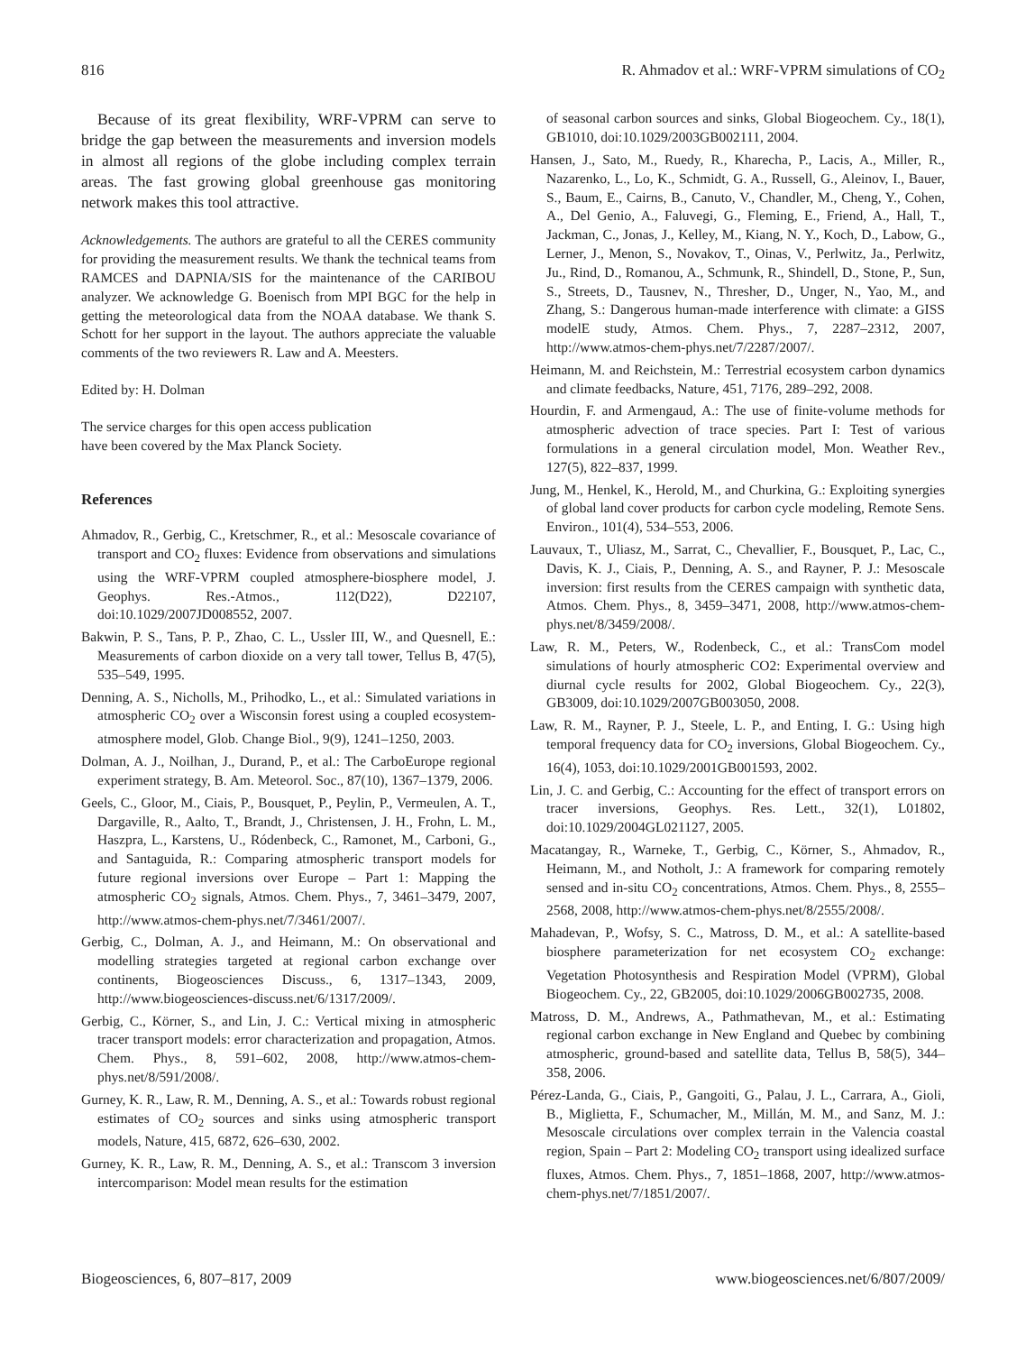816 R. Ahmadov et al.: WRF-VPRM simulations of CO<sub>2</sub>
Because of its great flexibility, WRF-VPRM can serve to bridge the gap between the measurements and inversion models in almost all regions of the globe including complex terrain areas. The fast growing global greenhouse gas monitoring network makes this tool attractive.
Acknowledgements. The authors are grateful to all the CERES community for providing the measurement results. We thank the technical teams from RAMCES and DAPNIA/SIS for the maintenance of the CARIBOU analyzer. We acknowledge G. Boenisch from MPI BGC for the help in getting the meteorological data from the NOAA database. We thank S. Schott for her support in the layout. The authors appreciate the valuable comments of the two reviewers R. Law and A. Meesters.
Edited by: H. Dolman
The service charges for this open access publication
have been covered by the Max Planck Society.
References
Ahmadov, R., Gerbig, C., Kretschmer, R., et al.: Mesoscale covariance of transport and CO<sub>2</sub> fluxes: Evidence from observations and simulations using the WRF-VPRM coupled atmosphere-biosphere model, J. Geophys. Res.-Atmos., 112(D22), D22107, doi:10.1029/2007JD008552, 2007.
Bakwin, P. S., Tans, P. P., Zhao, C. L., Ussler III, W., and Quesnell, E.: Measurements of carbon dioxide on a very tall tower, Tellus B, 47(5), 535–549, 1995.
Denning, A. S., Nicholls, M., Prihodko, L., et al.: Simulated variations in atmospheric CO<sub>2</sub> over a Wisconsin forest using a coupled ecosystem-atmosphere model, Glob. Change Biol., 9(9), 1241–1250, 2003.
Dolman, A. J., Noilhan, J., Durand, P., et al.: The CarboEurope regional experiment strategy, B. Am. Meteorol. Soc., 87(10), 1367–1379, 2006.
Geels, C., Gloor, M., Ciais, P., Bousquet, P., Peylin, P., Vermeulen, A. T., Dargaville, R., Aalto, T., Brandt, J., Christensen, J. H., Frohn, L. M., Haszpra, L., Karstens, U., Ródenbeck, C., Ramonet, M., Carboni, G., and Santaguida, R.: Comparing atmospheric transport models for future regional inversions over Europe – Part 1: Mapping the atmospheric CO<sub>2</sub> signals, Atmos. Chem. Phys., 7, 3461–3479, 2007, http://www.atmos-chem-phys.net/7/3461/2007/.
Gerbig, C., Dolman, A. J., and Heimann, M.: On observational and modelling strategies targeted at regional carbon exchange over continents, Biogeosciences Discuss., 6, 1317–1343, 2009, http://www.biogeosciences-discuss.net/6/1317/2009/.
Gerbig, C., Körner, S., and Lin, J. C.: Vertical mixing in atmospheric tracer transport models: error characterization and propagation, Atmos. Chem. Phys., 8, 591–602, 2008, http://www.atmos-chem-phys.net/8/591/2008/.
Gurney, K. R., Law, R. M., Denning, A. S., et al.: Towards robust regional estimates of CO<sub>2</sub> sources and sinks using atmospheric transport models, Nature, 415, 6872, 626–630, 2002.
Gurney, K. R., Law, R. M., Denning, A. S., et al.: Transcom 3 inversion intercomparison: Model mean results for the estimation
of seasonal carbon sources and sinks, Global Biogeochem. Cy., 18(1), GB1010, doi:10.1029/2003GB002111, 2004.
Hansen, J., Sato, M., Ruedy, R., Kharecha, P., Lacis, A., Miller, R., Nazarenko, L., Lo, K., Schmidt, G. A., Russell, G., Aleinov, I., Bauer, S., Baum, E., Cairns, B., Canuto, V., Chandler, M., Cheng, Y., Cohen, A., Del Genio, A., Faluvegi, G., Fleming, E., Friend, A., Hall, T., Jackman, C., Jonas, J., Kelley, M., Kiang, N. Y., Koch, D., Labow, G., Lerner, J., Menon, S., Novakov, T., Oinas, V., Perlwitz, Ja., Perlwitz, Ju., Rind, D., Romanou, A., Schmunk, R., Shindell, D., Stone, P., Sun, S., Streets, D., Tausnev, N., Thresher, D., Unger, N., Yao, M., and Zhang, S.: Dangerous human-made interference with climate: a GISS modelE study, Atmos. Chem. Phys., 7, 2287–2312, 2007, http://www.atmos-chem-phys.net/7/2287/2007/.
Heimann, M. and Reichstein, M.: Terrestrial ecosystem carbon dynamics and climate feedbacks, Nature, 451, 7176, 289–292, 2008.
Hourdin, F. and Armengaud, A.: The use of finite-volume methods for atmospheric advection of trace species. Part I: Test of various formulations in a general circulation model, Mon. Weather Rev., 127(5), 822–837, 1999.
Jung, M., Henkel, K., Herold, M., and Churkina, G.: Exploiting synergies of global land cover products for carbon cycle modeling, Remote Sens. Environ., 101(4), 534–553, 2006.
Lauvaux, T., Uliasz, M., Sarrat, C., Chevallier, F., Bousquet, P., Lac, C., Davis, K. J., Ciais, P., Denning, A. S., and Rayner, P. J.: Mesoscale inversion: first results from the CERES campaign with synthetic data, Atmos. Chem. Phys., 8, 3459–3471, 2008, http://www.atmos-chem-phys.net/8/3459/2008/.
Law, R. M., Peters, W., Rodenbeck, C., et al.: TransCom model simulations of hourly atmospheric CO2: Experimental overview and diurnal cycle results for 2002, Global Biogeochem. Cy., 22(3), GB3009, doi:10.1029/2007GB003050, 2008.
Law, R. M., Rayner, P. J., Steele, L. P., and Enting, I. G.: Using high temporal frequency data for CO<sub>2</sub> inversions, Global Biogeochem. Cy., 16(4), 1053, doi:10.1029/2001GB001593, 2002.
Lin, J. C. and Gerbig, C.: Accounting for the effect of transport errors on tracer inversions, Geophys. Res. Lett., 32(1), L01802, doi:10.1029/2004GL021127, 2005.
Macatangay, R., Warneke, T., Gerbig, C., Körner, S., Ahmadov, R., Heimann, M., and Notholt, J.: A framework for comparing remotely sensed and in-situ CO<sub>2</sub> concentrations, Atmos. Chem. Phys., 8, 2555–2568, 2008, http://www.atmos-chem-phys.net/8/2555/2008/.
Mahadevan, P., Wofsy, S. C., Matross, D. M., et al.: A satellite-based biosphere parameterization for net ecosystem CO<sub>2</sub> exchange: Vegetation Photosynthesis and Respiration Model (VPRM), Global Biogeochem. Cy., 22, GB2005, doi:10.1029/2006GB002735, 2008.
Matross, D. M., Andrews, A., Pathmathevan, M., et al.: Estimating regional carbon exchange in New England and Quebec by combining atmospheric, ground-based and satellite data, Tellus B, 58(5), 344–358, 2006.
Pérez-Landa, G., Ciais, P., Gangoiti, G., Palau, J. L., Carrara, A., Gioli, B., Miglietta, F., Schumacher, M., Millán, M. M., and Sanz, M. J.: Mesoscale circulations over complex terrain in the Valencia coastal region, Spain – Part 2: Modeling CO<sub>2</sub> transport using idealized surface fluxes, Atmos. Chem. Phys., 7, 1851–1868, 2007, http://www.atmos-chem-phys.net/7/1851/2007/.
Biogeosciences, 6, 807–817, 2009 www.biogeosciences.net/6/807/2009/